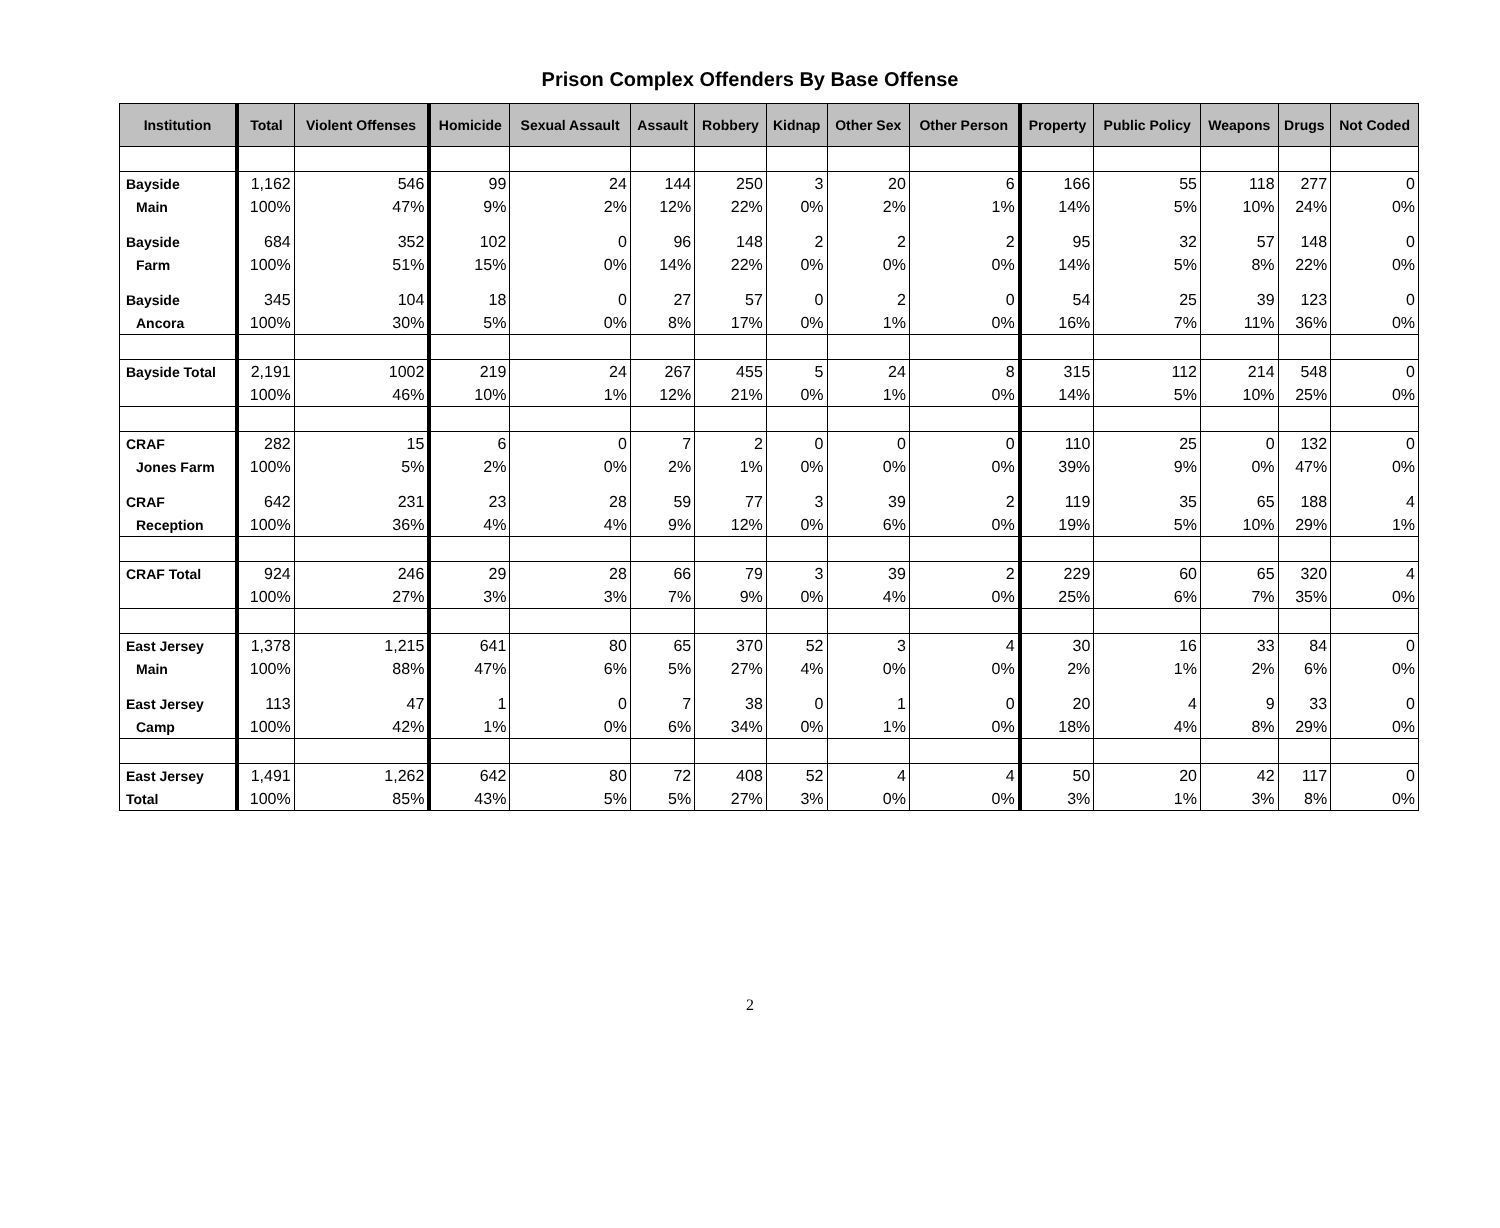Prison Complex Offenders By Base Offense
| Institution | Total | Violent Offenses | Homicide | Sexual Assault | Assault | Robbery | Kidnap | Other Sex | Other Person | Property | Public Policy | Weapons | Drugs | Not Coded |
| --- | --- | --- | --- | --- | --- | --- | --- | --- | --- | --- | --- | --- | --- | --- |
| Bayside | 1,162 | 546 | 99 | 24 | 144 | 250 | 3 | 20 | 6 | 166 | 55 | 118 | 277 | 0 |
| Main | 100% | 47% | 9% | 2% | 12% | 22% | 0% | 2% | 1% | 14% | 5% | 10% | 24% | 0% |
| Bayside | 684 | 352 | 102 | 0 | 96 | 148 | 2 | 2 | 2 | 95 | 32 | 57 | 148 | 0 |
| Farm | 100% | 51% | 15% | 0% | 14% | 22% | 0% | 0% | 0% | 14% | 5% | 8% | 22% | 0% |
| Bayside | 345 | 104 | 18 | 0 | 27 | 57 | 0 | 2 | 0 | 54 | 25 | 39 | 123 | 0 |
| Ancora | 100% | 30% | 5% | 0% | 8% | 17% | 0% | 1% | 0% | 16% | 7% | 11% | 36% | 0% |
| Bayside Total | 2,191 | 1002 | 219 | 24 | 267 | 455 | 5 | 24 | 8 | 315 | 112 | 214 | 548 | 0 |
| | 100% | 46% | 10% | 1% | 12% | 21% | 0% | 1% | 0% | 14% | 5% | 10% | 25% | 0% |
| CRAF | 282 | 15 | 6 | 0 | 7 | 2 | 0 | 0 | 0 | 110 | 25 | 0 | 132 | 0 |
| Jones Farm | 100% | 5% | 2% | 0% | 2% | 1% | 0% | 0% | 0% | 39% | 9% | 0% | 47% | 0% |
| CRAF | 642 | 231 | 23 | 28 | 59 | 77 | 3 | 39 | 2 | 119 | 35 | 65 | 188 | 4 |
| Reception | 100% | 36% | 4% | 4% | 9% | 12% | 0% | 6% | 0% | 19% | 5% | 10% | 29% | 1% |
| CRAF Total | 924 | 246 | 29 | 28 | 66 | 79 | 3 | 39 | 2 | 229 | 60 | 65 | 320 | 4 |
| | 100% | 27% | 3% | 3% | 7% | 9% | 0% | 4% | 0% | 25% | 6% | 7% | 35% | 0% |
| East Jersey | 1,378 | 1,215 | 641 | 80 | 65 | 370 | 52 | 3 | 4 | 30 | 16 | 33 | 84 | 0 |
| Main | 100% | 88% | 47% | 6% | 5% | 27% | 4% | 0% | 0% | 2% | 1% | 2% | 6% | 0% |
| East Jersey | 113 | 47 | 1 | 0 | 7 | 38 | 0 | 1 | 0 | 20 | 4 | 9 | 33 | 0 |
| Camp | 100% | 42% | 1% | 0% | 6% | 34% | 0% | 1% | 0% | 18% | 4% | 8% | 29% | 0% |
| East Jersey | 1,491 | 1,262 | 642 | 80 | 72 | 408 | 52 | 4 | 4 | 50 | 20 | 42 | 117 | 0 |
| Total | 100% | 85% | 43% | 5% | 5% | 27% | 3% | 0% | 0% | 3% | 1% | 3% | 8% | 0% |
2